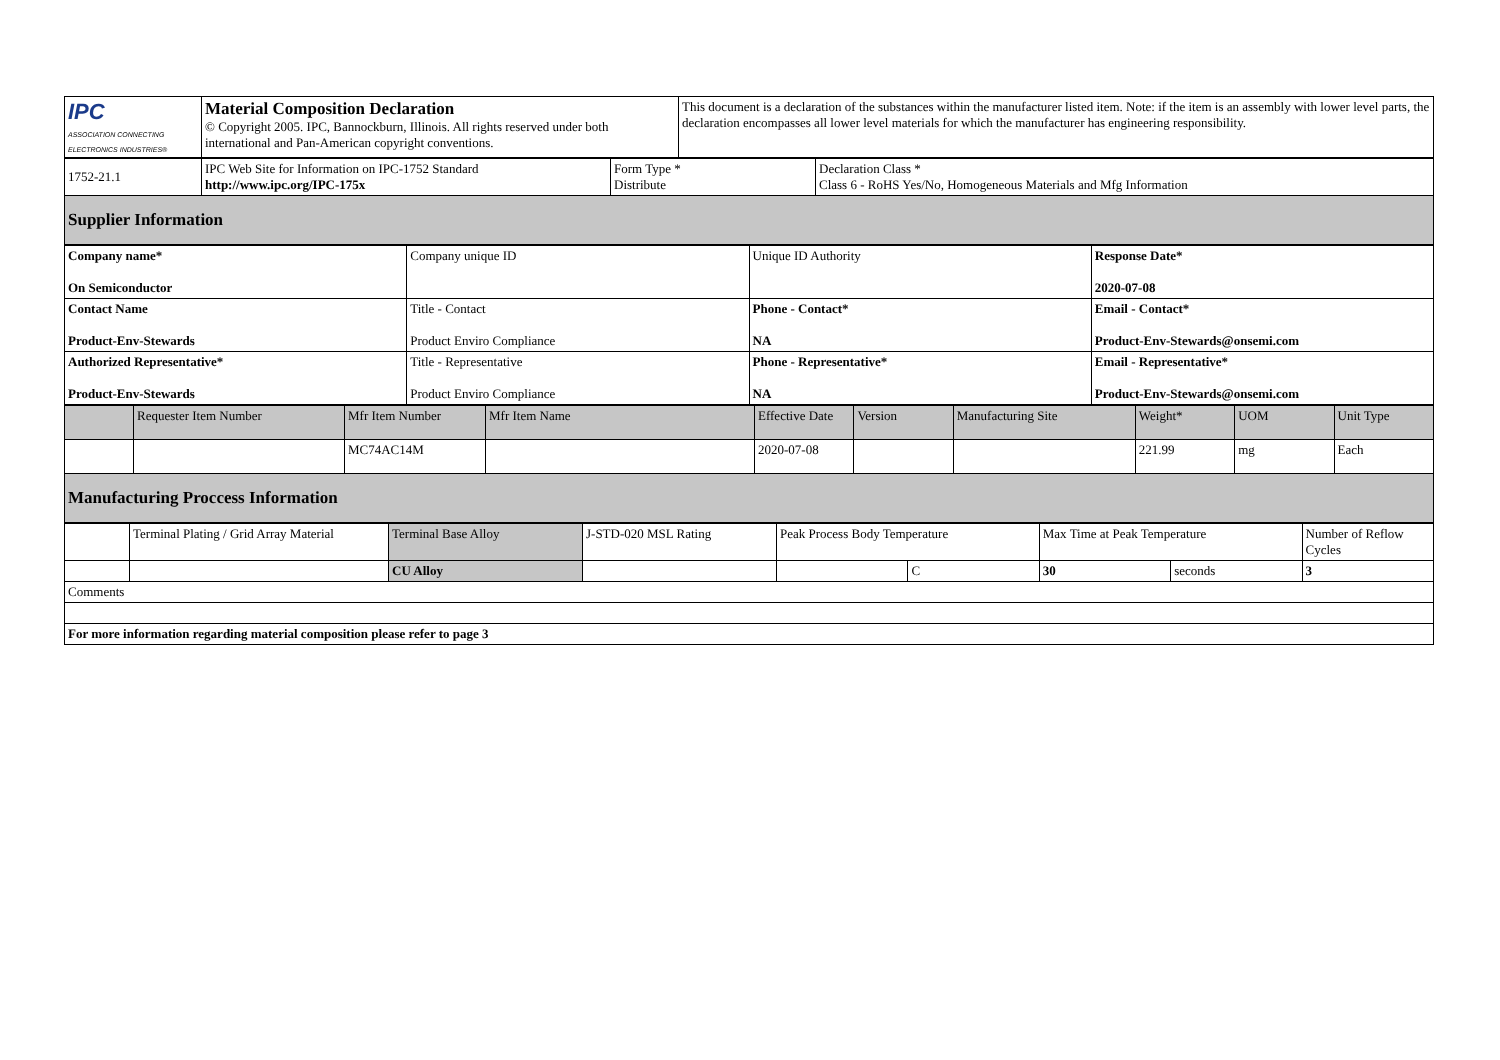| IPC ASSOCIATION CONNECTING ELECTRONICS INDUSTRIES® | Material Composition Declaration © Copyright 2005. IPC, Bannockburn, Illinois. All rights reserved under both international and Pan-American copyright conventions. | This document is a declaration of the substances within the manufacturer listed item. Note: if the item is an assembly with lower level parts, the declaration encompasses all lower level materials for which the manufacturer has engineering responsibility. |
| 1752-21.1 | IPC Web Site for Information on IPC-1752 Standard http://www.ipc.org/IPC-175x | Form Type * Distribute | Declaration Class * Class 6 - RoHS Yes/No, Homogeneous Materials and Mfg Information |
| Supplier Information | | | |
| Company name* On Semiconductor | Company unique ID | Unique ID Authority | Response Date* 2020-07-08 |
| Contact Name Product-Env-Stewards | Title - Contact Product Enviro Compliance | Phone - Contact* NA | Email - Contact* Product-Env-Stewards@onsemi.com |
| Authorized Representative* Product-Env-Stewards | Title - Representative Product Enviro Compliance | Phone - Representative* NA | Email - Representative* Product-Env-Stewards@onsemi.com |
| | Requester Item Number | Mfr Item Number | Mfr Item Name | Effective Date | Version | Manufacturing Site | Weight* | UOM | Unit Type |
| --- | --- | --- | --- | --- | --- | --- | --- | --- | --- |
| | | MC74AC14M | | 2020-07-08 | | | 221.99 | mg | Each |
| Manufacturing Proccess Information | | | | | | | | | |
| | Terminal Plating / Grid Array Material | Terminal Base Alloy | J-STD-020 MSL Rating | Peak Process Body Temperature | | Max Time at Peak Temperature | | Number of Reflow Cycles |
| | | CU Alloy | | | C | 30 | seconds | 3 |
| Comments | | | | | | | | |
| For more information regarding material composition please refer to page 3 | | | | | | | | |